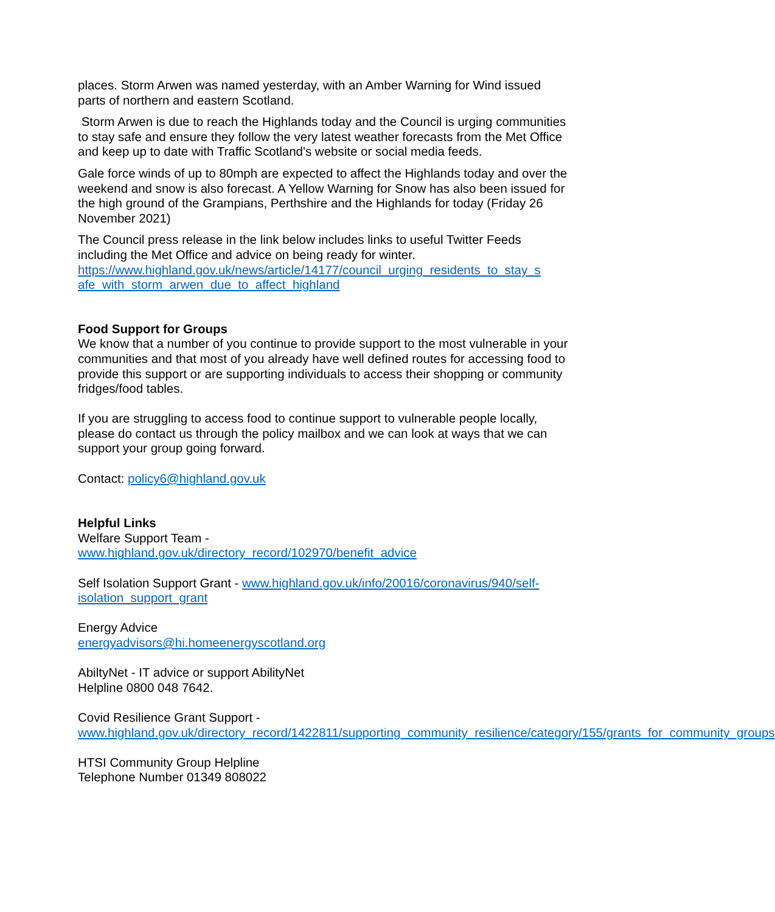places. Storm Arwen was named yesterday, with an Amber Warning for Wind issued parts of northern and eastern Scotland.
Storm Arwen is due to reach the Highlands today and the Council is urging communities to stay safe and ensure they follow the very latest weather forecasts from the Met Office and keep up to date with Traffic Scotland's website or social media feeds.
Gale force winds of up to 80mph are expected to affect the Highlands today and over the weekend and snow is also forecast. A Yellow Warning for Snow has also been issued for the high ground of the Grampians, Perthshire and the Highlands for today (Friday 26 November 2021)
The Council press release in the link below includes links to useful Twitter Feeds including the Met Office and advice on being ready for winter.
https://www.highland.gov.uk/news/article/14177/council_urging_residents_to_stay_s afe_with_storm_arwen_due_to_affect_highland
Food Support for Groups
We know that a number of you continue to provide support to the most vulnerable in your communities and that most of you already have well defined routes for accessing food to provide this support or are supporting individuals to access their shopping or community fridges/food tables.
If you are struggling to access food to continue support to vulnerable people locally, please do contact us through the policy mailbox and we can look at ways that we can support your group going forward.
Contact: policy6@highland.gov.uk
Helpful Links
Welfare Support Team -
www.highland.gov.uk/directory_record/102970/benefit_advice
Self Isolation Support Grant - www.highland.gov.uk/info/20016/coronavirus/940/self-isolation_support_grant
Energy Advice
energyadvisors@hi.homeenergyscotland.org
AbiltyNet - IT advice or support AbilityNet
Helpline 0800 048 7642.
Covid Resilience Grant Support -
www.highland.gov.uk/directory_record/1422811/supporting_community_resilience/category/155/grants_for_community_groups
HTSI Community Group Helpline
Telephone Number 01349 808022